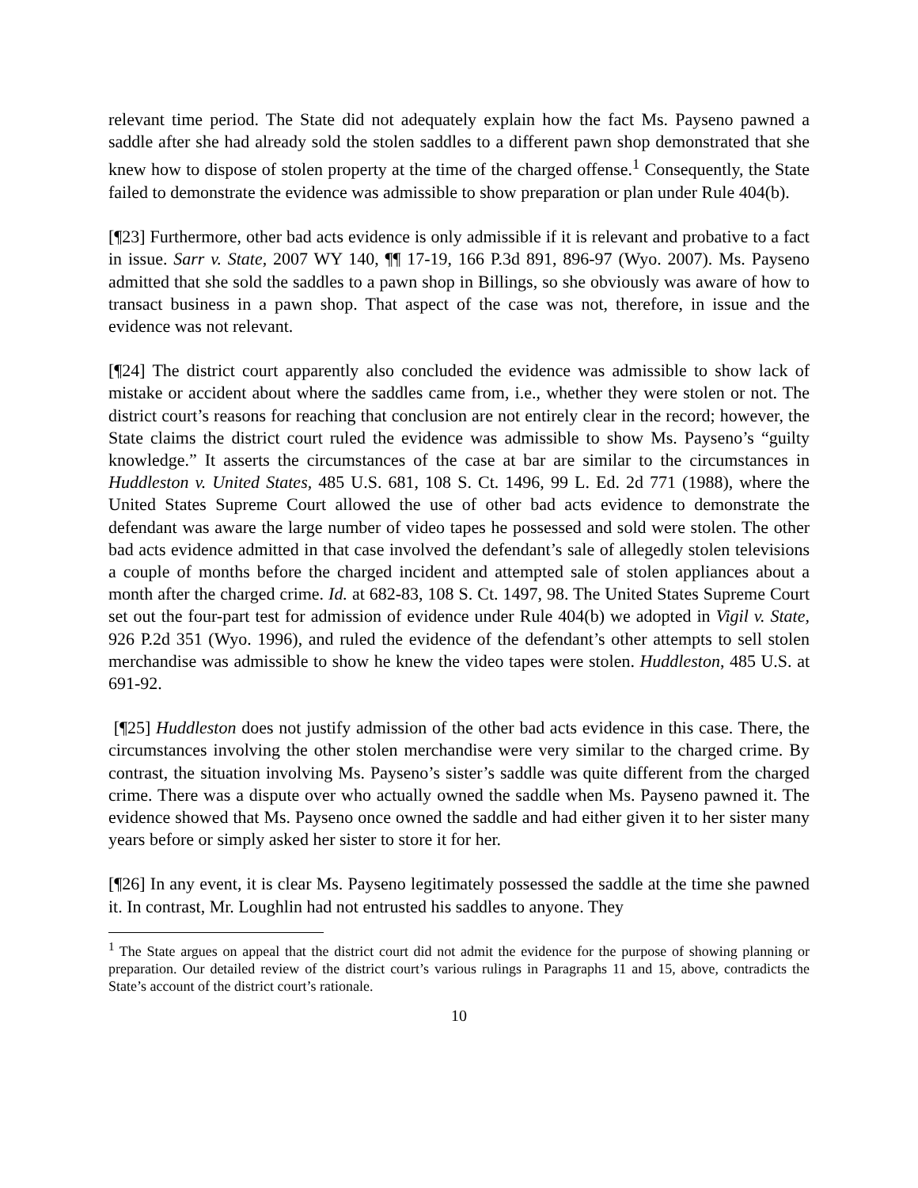relevant time period. The State did not adequately explain how the fact Ms. Payseno pawned a saddle after she had already sold the stolen saddles to a different pawn shop demonstrated that she knew how to dispose of stolen property at the time of the charged offense.<sup>1</sup> Consequently, the State failed to demonstrate the evidence was admissible to show preparation or plan under Rule 404(b).
[¶23] Furthermore, other bad acts evidence is only admissible if it is relevant and probative to a fact in issue. Sarr v. State, 2007 WY 140, ¶¶ 17-19, 166 P.3d 891, 896-97 (Wyo. 2007). Ms. Payseno admitted that she sold the saddles to a pawn shop in Billings, so she obviously was aware of how to transact business in a pawn shop. That aspect of the case was not, therefore, in issue and the evidence was not relevant.
[¶24] The district court apparently also concluded the evidence was admissible to show lack of mistake or accident about where the saddles came from, i.e., whether they were stolen or not. The district court’s reasons for reaching that conclusion are not entirely clear in the record; however, the State claims the district court ruled the evidence was admissible to show Ms. Payseno’s “guilty knowledge.” It asserts the circumstances of the case at bar are similar to the circumstances in Huddleston v. United States, 485 U.S. 681, 108 S. Ct. 1496, 99 L. Ed. 2d 771 (1988), where the United States Supreme Court allowed the use of other bad acts evidence to demonstrate the defendant was aware the large number of video tapes he possessed and sold were stolen. The other bad acts evidence admitted in that case involved the defendant’s sale of allegedly stolen televisions a couple of months before the charged incident and attempted sale of stolen appliances about a month after the charged crime. Id. at 682-83, 108 S. Ct. 1497, 98. The United States Supreme Court set out the four-part test for admission of evidence under Rule 404(b) we adopted in Vigil v. State, 926 P.2d 351 (Wyo. 1996), and ruled the evidence of the defendant’s other attempts to sell stolen merchandise was admissible to show he knew the video tapes were stolen. Huddleston, 485 U.S. at 691-92.
[¶25] Huddleston does not justify admission of the other bad acts evidence in this case. There, the circumstances involving the other stolen merchandise were very similar to the charged crime. By contrast, the situation involving Ms. Payseno’s sister’s saddle was quite different from the charged crime. There was a dispute over who actually owned the saddle when Ms. Payseno pawned it. The evidence showed that Ms. Payseno once owned the saddle and had either given it to her sister many years before or simply asked her sister to store it for her.
[¶26] In any event, it is clear Ms. Payseno legitimately possessed the saddle at the time she pawned it. In contrast, Mr. Loughlin had not entrusted his saddles to anyone. They
<sup>1</sup> The State argues on appeal that the district court did not admit the evidence for the purpose of showing planning or preparation. Our detailed review of the district court’s various rulings in Paragraphs 11 and 15, above, contradicts the State’s account of the district court’s rationale.
10